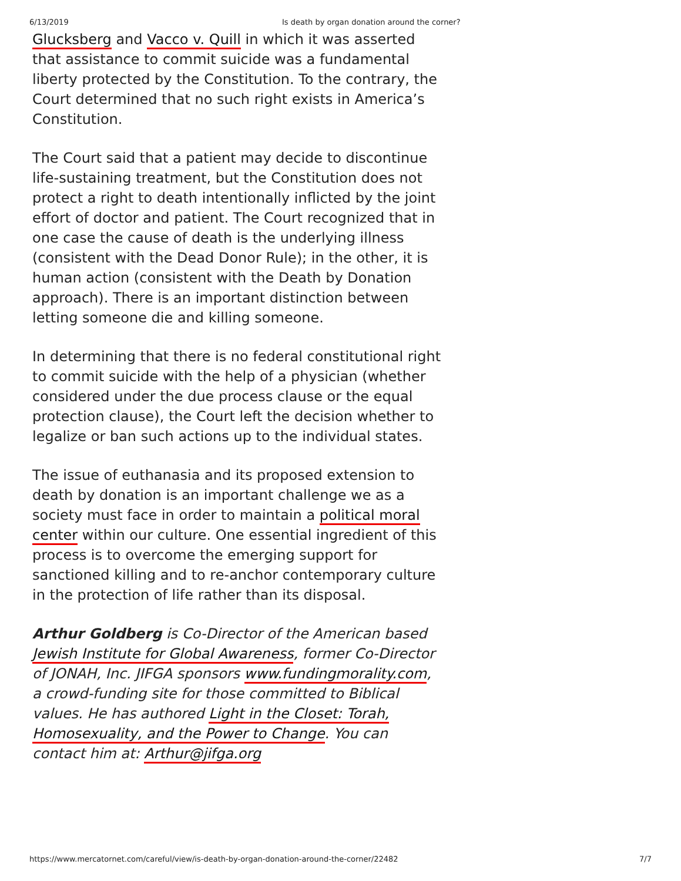6/13/2019 Is death by organ donation around the corner?
Glucksberg and Vacco v. Quill in which it was asserted that assistance to commit suicide was a fundamental liberty protected by the Constitution. To the contrary, the Court determined that no such right exists in America’s Constitution.
The Court said that a patient may decide to discontinue life-sustaining treatment, but the Constitution does not protect a right to death intentionally inflicted by the joint effort of doctor and patient. The Court recognized that in one case the cause of death is the underlying illness (consistent with the Dead Donor Rule); in the other, it is human action (consistent with the Death by Donation approach). There is an important distinction between letting someone die and killing someone.
In determining that there is no federal constitutional right to commit suicide with the help of a physician (whether considered under the due process clause or the equal protection clause), the Court left the decision whether to legalize or ban such actions up to the individual states.
The issue of euthanasia and its proposed extension to death by donation is an important challenge we as a society must face in order to maintain a political moral center within our culture. One essential ingredient of this process is to overcome the emerging support for sanctioned killing and to re-anchor contemporary culture in the protection of life rather than its disposal.
Arthur Goldberg is Co-Director of the American based Jewish Institute for Global Awareness, former Co-Director of JONAH, Inc. JIFGA sponsors www.fundingmorality.com, a crowd-funding site for those committed to Biblical values. He has authored Light in the Closet: Torah, Homosexuality, and the Power to Change. You can contact him at: Arthur@jifga.org
https://www.mercatornet.com/careful/view/is-death-by-organ-donation-around-the-corner/22482 7/7